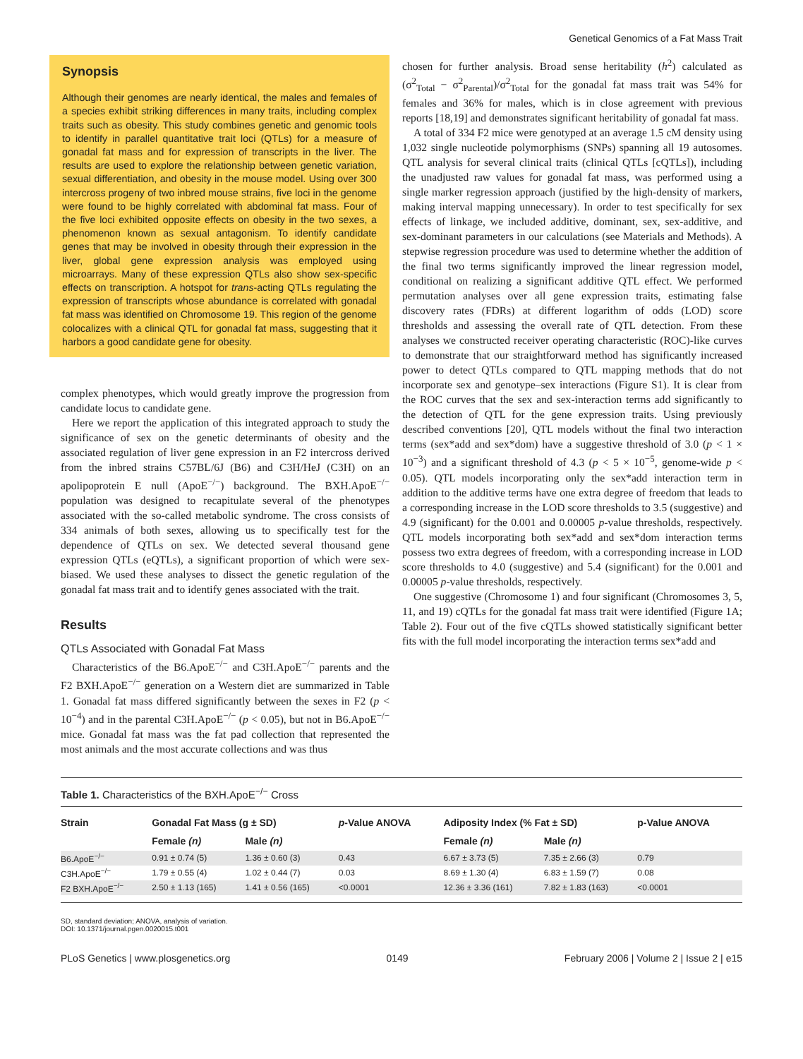Genetical Genomics of a Fat Mass Trait
Synopsis
Although their genomes are nearly identical, the males and females of a species exhibit striking differences in many traits, including complex traits such as obesity. This study combines genetic and genomic tools to identify in parallel quantitative trait loci (QTLs) for a measure of gonadal fat mass and for expression of transcripts in the liver. The results are used to explore the relationship between genetic variation, sexual differentiation, and obesity in the mouse model. Using over 300 intercross progeny of two inbred mouse strains, five loci in the genome were found to be highly correlated with abdominal fat mass. Four of the five loci exhibited opposite effects on obesity in the two sexes, a phenomenon known as sexual antagonism. To identify candidate genes that may be involved in obesity through their expression in the liver, global gene expression analysis was employed using microarrays. Many of these expression QTLs also show sex-specific effects on transcription. A hotspot for trans-acting QTLs regulating the expression of transcripts whose abundance is correlated with gonadal fat mass was identified on Chromosome 19. This region of the genome colocalizes with a clinical QTL for gonadal fat mass, suggesting that it harbors a good candidate gene for obesity.
complex phenotypes, which would greatly improve the progression from candidate locus to candidate gene.
Here we report the application of this integrated approach to study the significance of sex on the genetic determinants of obesity and the associated regulation of liver gene expression in an F2 intercross derived from the inbred strains C57BL/6J (B6) and C3H/HeJ (C3H) on an apolipoprotein E null (ApoE<sup>−/−</sup>) background. The BXH.ApoE<sup>−/−</sup> population was designed to recapitulate several of the phenotypes associated with the so-called metabolic syndrome. The cross consists of 334 animals of both sexes, allowing us to specifically test for the dependence of QTLs on sex. We detected several thousand gene expression QTLs (eQTLs), a significant proportion of which were sex-biased. We used these analyses to dissect the genetic regulation of the gonadal fat mass trait and to identify genes associated with the trait.
Results
QTLs Associated with Gonadal Fat Mass
Characteristics of the B6.ApoE<sup>−/−</sup> and C3H.ApoE<sup>−/−</sup> parents and the F2 BXH.ApoE<sup>−/−</sup> generation on a Western diet are summarized in Table 1. Gonadal fat mass differed significantly between the sexes in F2 (p < 10<sup>−4</sup>) and in the parental C3H.ApoE<sup>−/−</sup> (p < 0.05), but not in B6.ApoE<sup>−/−</sup> mice. Gonadal fat mass was the fat pad collection that represented the most animals and the most accurate collections and was thus
chosen for further analysis. Broad sense heritability (h<sup>2</sup>) calculated as (σ<sup>2</sup><sub>Total</sub> − σ<sup>2</sup><sub>Parental</sub>)/σ<sup>2</sup><sub>Total</sub> for the gonadal fat mass trait was 54% for females and 36% for males, which is in close agreement with previous reports [18,19] and demonstrates significant heritability of gonadal fat mass.
A total of 334 F2 mice were genotyped at an average 1.5 cM density using 1,032 single nucleotide polymorphisms (SNPs) spanning all 19 autosomes. QTL analysis for several clinical traits (clinical QTLs [cQTLs]), including the unadjusted raw values for gonadal fat mass, was performed using a single marker regression approach (justified by the high-density of markers, making interval mapping unnecessary). In order to test specifically for sex effects of linkage, we included additive, dominant, sex, sex-additive, and sex-dominant parameters in our calculations (see Materials and Methods). A stepwise regression procedure was used to determine whether the addition of the final two terms significantly improved the linear regression model, conditional on realizing a significant additive QTL effect. We performed permutation analyses over all gene expression traits, estimating false discovery rates (FDRs) at different logarithm of odds (LOD) score thresholds and assessing the overall rate of QTL detection. From these analyses we constructed receiver operating characteristic (ROC)-like curves to demonstrate that our straightforward method has significantly increased power to detect QTLs compared to QTL mapping methods that do not incorporate sex and genotype–sex interactions (Figure S1). It is clear from the ROC curves that the sex and sex-interaction terms add significantly to the detection of QTL for the gene expression traits. Using previously described conventions [20], QTL models without the final two interaction terms (sex*add and sex*dom) have a suggestive threshold of 3.0 (p < 1 × 10<sup>−3</sup>) and a significant threshold of 4.3 (p < 5 × 10<sup>−5</sup>, genome-wide p < 0.05). QTL models incorporating only the sex*add interaction term in addition to the additive terms have one extra degree of freedom that leads to a corresponding increase in the LOD score thresholds to 3.5 (suggestive) and 4.9 (significant) for the 0.001 and 0.00005 p-value thresholds, respectively. QTL models incorporating both sex*add and sex*dom interaction terms possess two extra degrees of freedom, with a corresponding increase in LOD score thresholds to 4.0 (suggestive) and 5.4 (significant) for the 0.001 and 0.00005 p-value thresholds, respectively.
One suggestive (Chromosome 1) and four significant (Chromosomes 3, 5, 11, and 19) cQTLs for the gonadal fat mass trait were identified (Figure 1A; Table 2). Four out of the five cQTLs showed statistically significant better fits with the full model incorporating the interaction terms sex*add and
Table 1. Characteristics of the BXH.ApoE<sup>−/−</sup> Cross
| Strain | Gonadal Fat Mass (g ± SD) | | p -Value ANOVA | Adiposity Index (% Fat ± SD) | | p-Value ANOVA |
| --- | --- | --- | --- | --- | --- | --- |
| | Female (n) | Male (n) | | Female (n) | Male (n) | |
| B6.ApoE<sup>−/−</sup> | 0.91 ± 0.74 (5) | 1.36 ± 0.60 (3) | 0.43 | 6.67 ± 3.73 (5) | 7.35 ± 2.66 (3) | 0.79 |
| C3H.ApoE<sup>−/−</sup> | 1.79 ± 0.55 (4) | 1.02 ± 0.44 (7) | 0.03 | 8.69 ± 1.30 (4) | 6.83 ± 1.59 (7) | 0.08 |
| F2 BXH.ApoE<sup>−/−</sup> | 2.50 ± 1.13 (165) | 1.41 ± 0.56 (165) | <0.0001 | 12.36 ± 3.36 (161) | 7.82 ± 1.83 (163) | <0.0001 |
SD, standard deviation; ANOVA, analysis of variation.
DOI: 10.1371/journal.pgen.0020015.t001
PLoS Genetics | www.plosgenetics.org 0149 February 2006 | Volume 2 | Issue 2 | e15